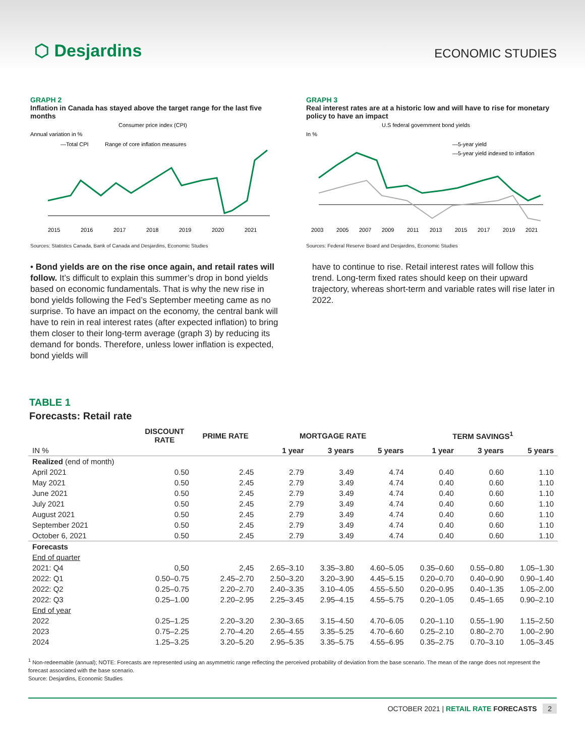⬡ Desjardins
ECONOMIC STUDIES
GRAPH 2
Inflation in Canada has stayed above the target range for the last five months
Consumer price index (CPI)
Annual variation in %
—Total CPI
Range of core inflation measures
2015
2016
2017
2018
2019
2020
2021
Sources: Statistics Canada, Bank of Canada and Desjardins, Economic Studies
• Bond yields are on the rise once again, and retail rates will follow. It’s difficult to explain this summer’s drop in bond yields based on economic fundamentals. That is why the new rise in bond yields following the Fed’s September meeting came as no surprise. To have an impact on the economy, the central bank will have to rein in real interest rates (after expected inflation) to bring them closer to their long-term average (graph 3) by reducing its demand for bonds. Therefore, unless lower inflation is expected, bond yields will
GRAPH 3
Real interest rates are at a historic low and will have to rise for monetary policy to have an impact
U.S federal government bond yields
In %
—5-year yield
—5-year yield indexed to inflation
2003
2005
2007
2009
2011
2013
2015
2017
2019
2021
Sources: Federal Reserve Board and Desjardins, Economic Studies
have to continue to rise. Retail interest rates will follow this trend. Long-term fixed rates should keep on their upward trajectory, whereas short-term and variable rates will rise later in 2022.
TABLE 1
Forecasts: Retail rate
| | DISCOUNT RATE | PRIME RATE | MORTGAGE RATE | | | TERM SAVINGS<sup>1</sup> | | |
| --- | --- | --- | --- | --- | --- | --- | --- | --- |
| IN % | | | 1 year | 3 years | 5 years | 1 year | 3 years | 5 years |
| Realized (end of month) | | | | | | | | |
| April 2021 | 0.50 | 2.45 | 2.79 | 3.49 | 4.74 | 0.40 | 0.60 | 1.10 |
| May 2021 | 0.50 | 2.45 | 2.79 | 3.49 | 4.74 | 0.40 | 0.60 | 1.10 |
| June 2021 | 0.50 | 2.45 | 2.79 | 3.49 | 4.74 | 0.40 | 0.60 | 1.10 |
| July 2021 | 0.50 | 2.45 | 2.79 | 3.49 | 4.74 | 0.40 | 0.60 | 1.10 |
| August 2021 | 0.50 | 2.45 | 2.79 | 3.49 | 4.74 | 0.40 | 0.60 | 1.10 |
| September 2021 | 0.50 | 2.45 | 2.79 | 3.49 | 4.74 | 0.40 | 0.60 | 1.10 |
| October 6, 2021 | 0.50 | 2.45 | 2.79 | 3.49 | 4.74 | 0.40 | 0.60 | 1.10 |
| Forecasts | | | | | | | | |
| End of quarter | | | | | | | | |
| 2021: Q4 | 0,50 | 2,45 | 2.65–3.10 | 3.35–3.80 | 4.60–5.05 | 0.35–0.60 | 0.55–0.80 | 1.05–1.30 |
| 2022: Q1 | 0.50–0.75 | 2.45–2.70 | 2.50–3.20 | 3.20–3.90 | 4.45–5.15 | 0.20–0.70 | 0.40–0.90 | 0.90–1.40 |
| 2022: Q2 | 0.25–0.75 | 2.20–2.70 | 2.40–3.35 | 3.10–4.05 | 4.55–5.50 | 0.20–0.95 | 0.40–1.35 | 1.05–2.00 |
| 2022: Q3 | 0.25–1.00 | 2.20–2.95 | 2.25–3.45 | 2.95–4.15 | 4.55–5.75 | 0.20–1.05 | 0.45–1.65 | 0.90–2.10 |
| End of year | | | | | | | | |
| 2022 | 0.25–1.25 | 2.20–3.20 | 2.30–3.65 | 3.15–4.50 | 4.70–6.05 | 0.20–1.10 | 0.55–1.90 | 1.15–2.50 |
| 2023 | 0.75–2.25 | 2.70–4.20 | 2.65–4.55 | 3.35–5.25 | 4.70–6.60 | 0.25–2.10 | 0.80–2.70 | 1.00–2.90 |
| 2024 | 1.25–3.25 | 3.20–5.20 | 2.95–5.35 | 3.35–5.75 | 4.55–6.95 | 0.35–2.75 | 0.70–3.10 | 1.05–3.45 |
<sup>1</sup> Non-redeemable (annual); NOTE: Forecasts are represented using an asymmetric range reflecting the perceived probability of deviation from the base scenario. The mean of the range does not represent the forecast associated with the base scenario.
Source: Desjardins, Economic Studies
OCTOBER 2021 | RETAIL RATE FORECASTS 2